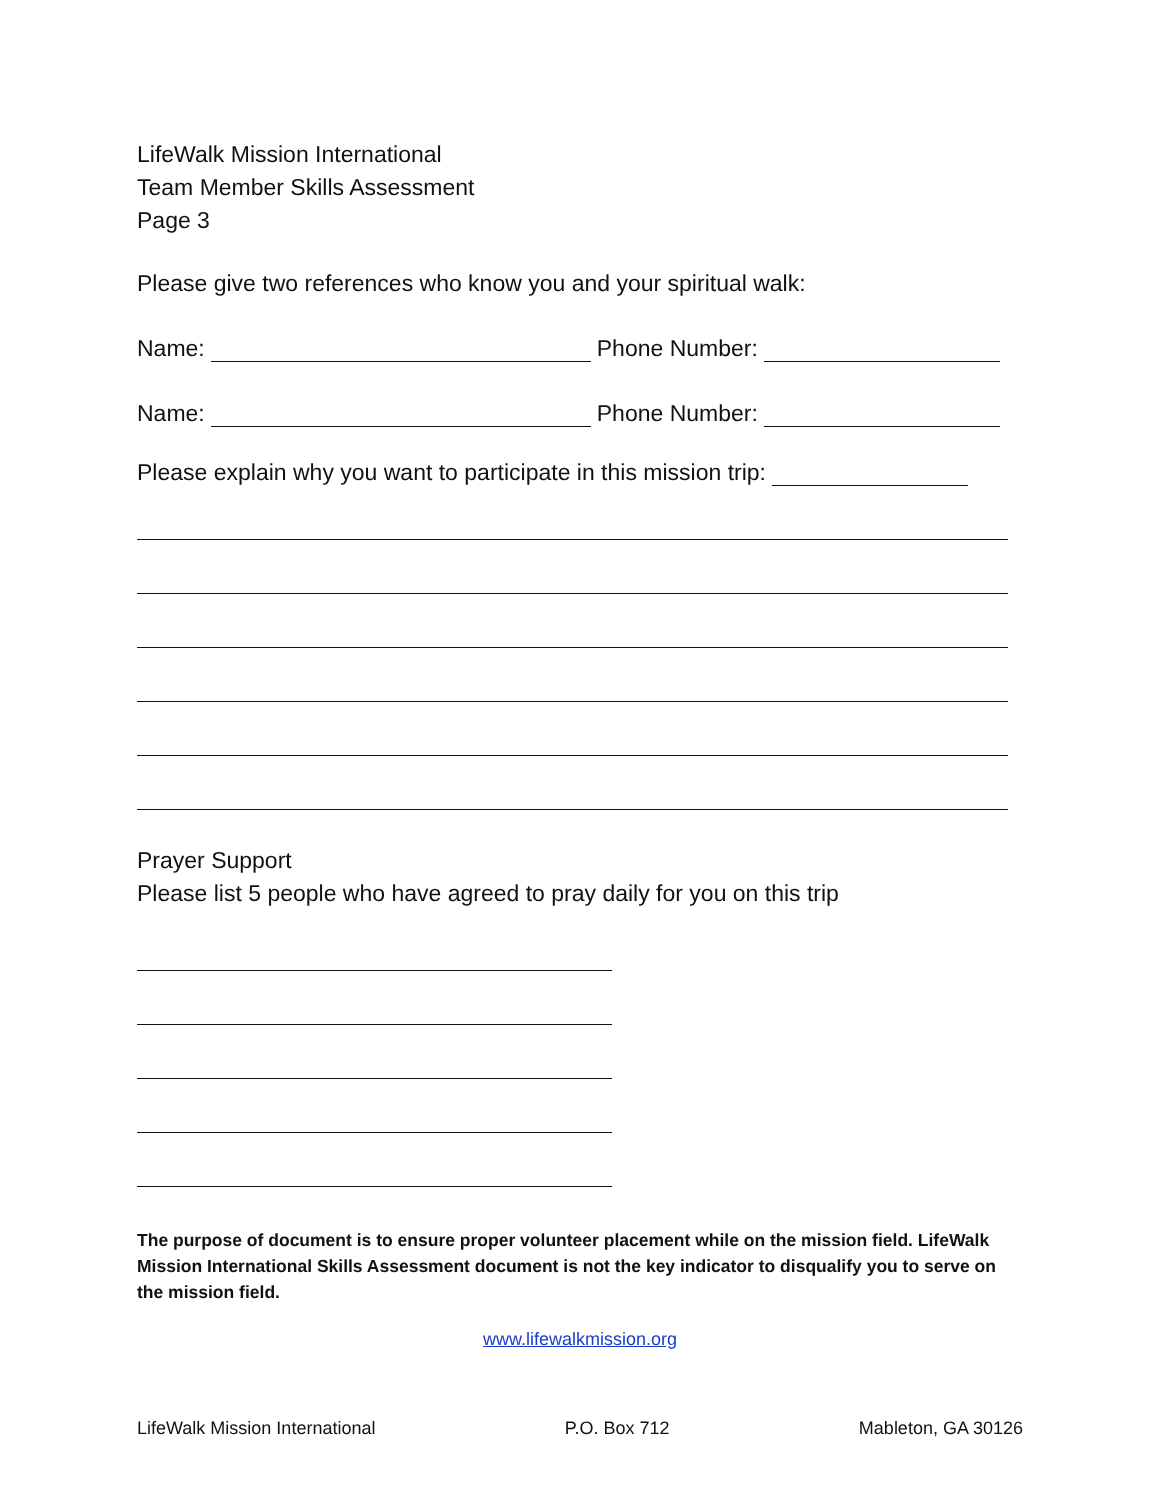LifeWalk Mission International
Team Member Skills Assessment
Page 3
Please give two references who know you and your spiritual walk:
Name: Phone Number:
Name: Phone Number:
Please explain why you want to participate in this mission trip:
Prayer Support
Please list 5 people who have agreed to pray daily for you on this trip
The purpose of document is to ensure proper volunteer placement while on the mission field. LifeWalk Mission International Skills Assessment document is not the key indicator to disqualify you to serve on the mission field.
www.lifewalkmission.org
LifeWalk Mission International P.O. Box 712 Mableton, GA 30126